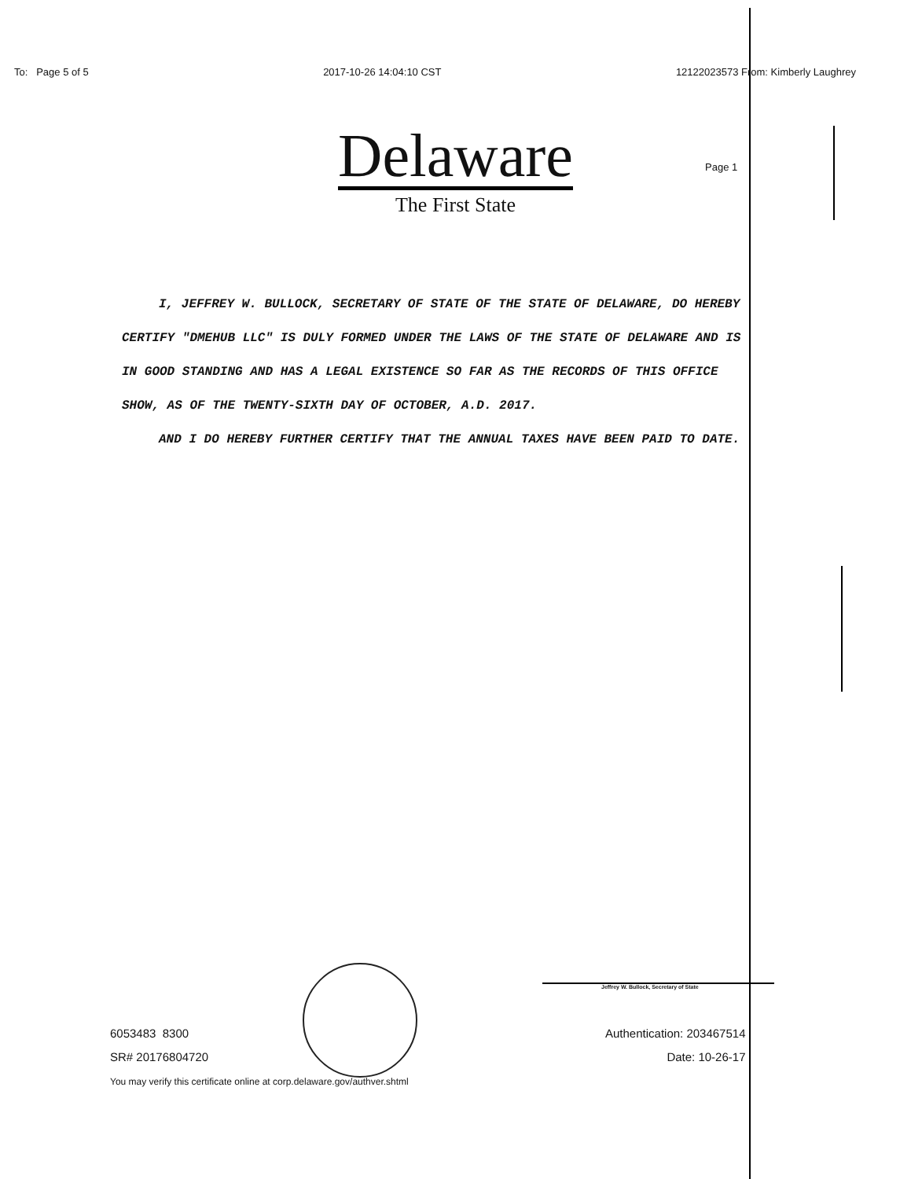To: Page 5 of 5 2017-10-26 14:04:10 CST 12122023573 From: Kimberly Laughrey
Delaware
The First State
Page 1
I, JEFFREY W. BULLOCK, SECRETARY OF STATE OF THE STATE OF DELAWARE, DO HEREBY CERTIFY "DMEHUB LLC" IS DULY FORMED UNDER THE LAWS OF THE STATE OF DELAWARE AND IS IN GOOD STANDING AND HAS A LEGAL EXISTENCE SO FAR AS THE RECORDS OF THIS OFFICE SHOW, AS OF THE TWENTY-SIXTH DAY OF OCTOBER, A.D. 2017.
AND I DO HEREBY FURTHER CERTIFY THAT THE ANNUAL TAXES HAVE BEEN PAID TO DATE.
Jeffrey W. Bullock, Secretary of State
6053483 8300
SR# 20176804720
You may verify this certificate online at corp.delaware.gov/authver.shtml
Authentication: 203467514
Date: 10-26-17